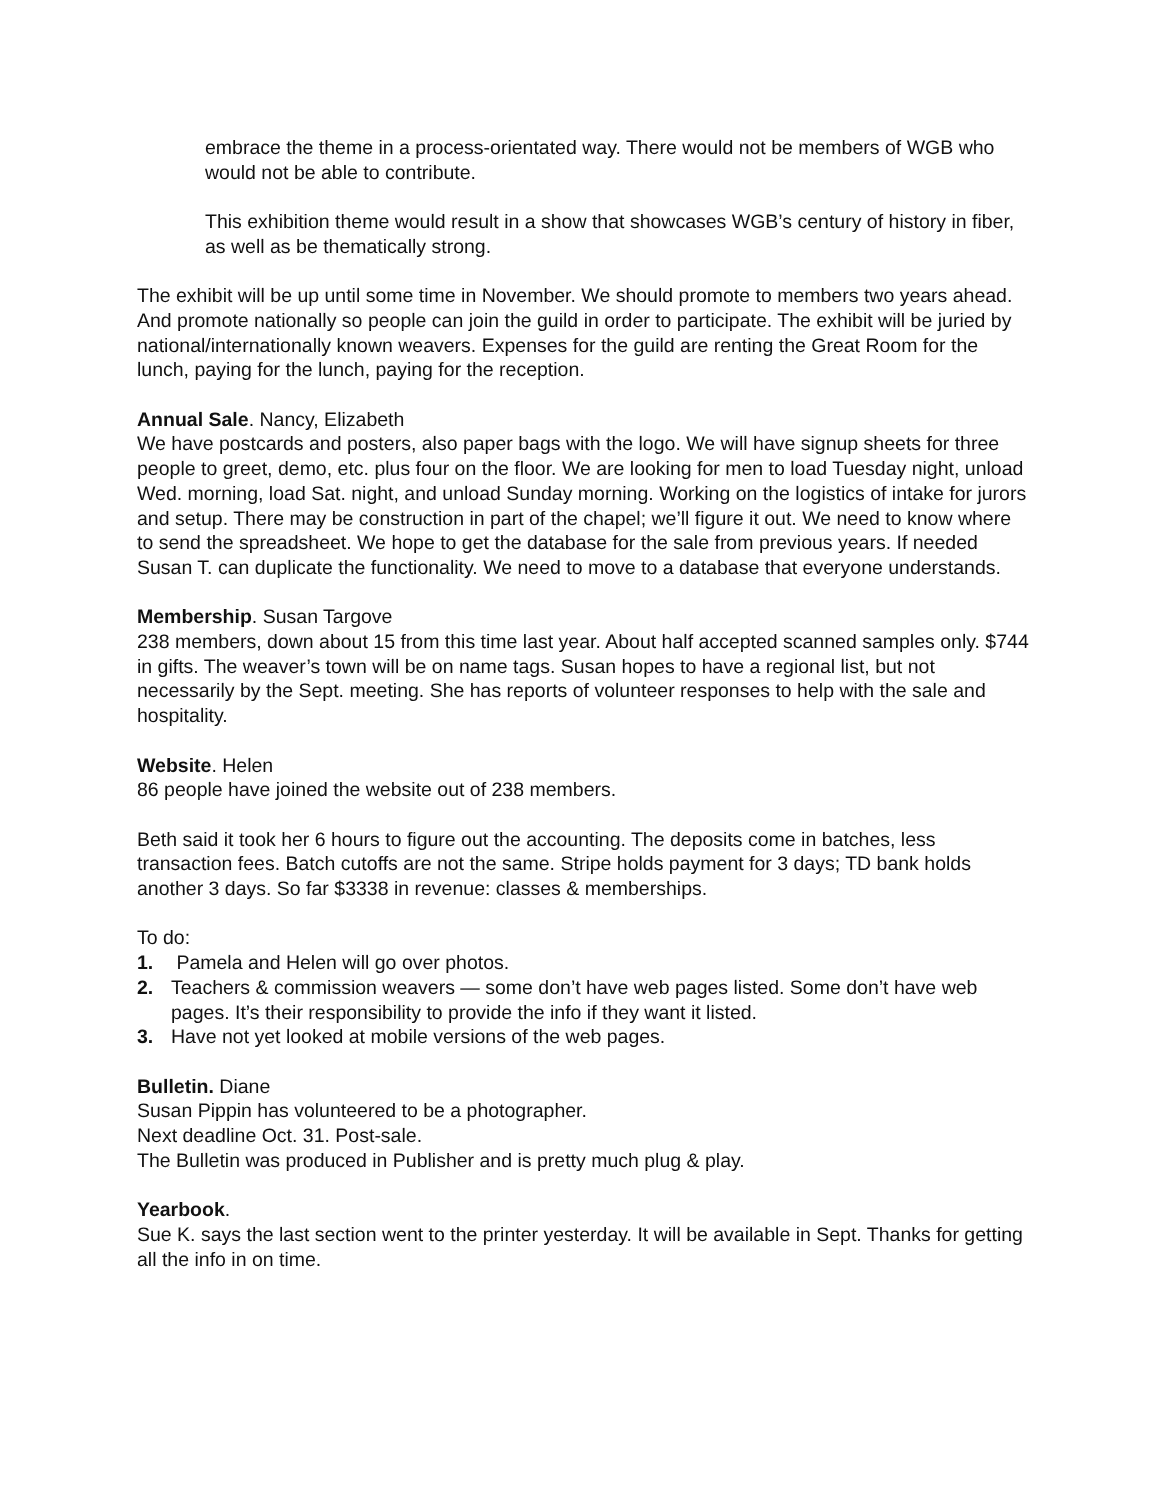embrace the theme in a process-orientated way. There would not be members of WGB who would not be able to contribute.
This exhibition theme would result in a show that showcases WGB’s century of history in fiber, as well as be thematically strong.
The exhibit will be up until some time in November. We should promote to members two years ahead. And promote nationally so people can join the guild in order to participate. The exhibit will be juried by national/internationally known weavers. Expenses for the guild are renting the Great Room for the lunch, paying for the lunch, paying for the reception.
Annual Sale. Nancy, Elizabeth
We have postcards and posters, also paper bags with the logo. We will have signup sheets for three people to greet, demo, etc. plus four on the floor. We are looking for men to load Tuesday night, unload Wed. morning, load Sat. night, and unload Sunday morning. Working on the logistics of intake for jurors and setup. There may be construction in part of the chapel; we’ll figure it out. We need to know where to send the spreadsheet. We hope to get the database for the sale from previous years. If needed Susan T. can duplicate the functionality. We need to move to a database that everyone understands.
Membership. Susan Targove
238 members, down about 15 from this time last year. About half accepted scanned samples only. $744 in gifts. The weaver’s town will be on name tags. Susan hopes to have a regional list, but not necessarily by the Sept. meeting. She has reports of volunteer responses to help with the sale and hospitality.
Website. Helen
86 people have joined the website out of 238 members.
Beth said it took her 6 hours to figure out the accounting. The deposits come in batches, less transaction fees. Batch cutoffs are not the same. Stripe holds payment for 3 days; TD bank holds another 3 days. So far $3338 in revenue: classes & memberships.
To do:
1. Pamela and Helen will go over photos.
2. Teachers & commission weavers — some don’t have web pages listed. Some don’t have web pages. It’s their responsibility to provide the info if they want it listed.
3. Have not yet looked at mobile versions of the web pages.
Bulletin. Diane
Susan Pippin has volunteered to be a photographer.
Next deadline Oct. 31. Post-sale.
The Bulletin was produced in Publisher and is pretty much plug & play.
Yearbook.
Sue K. says the last section went to the printer yesterday. It will be available in Sept. Thanks for getting all the info in on time.